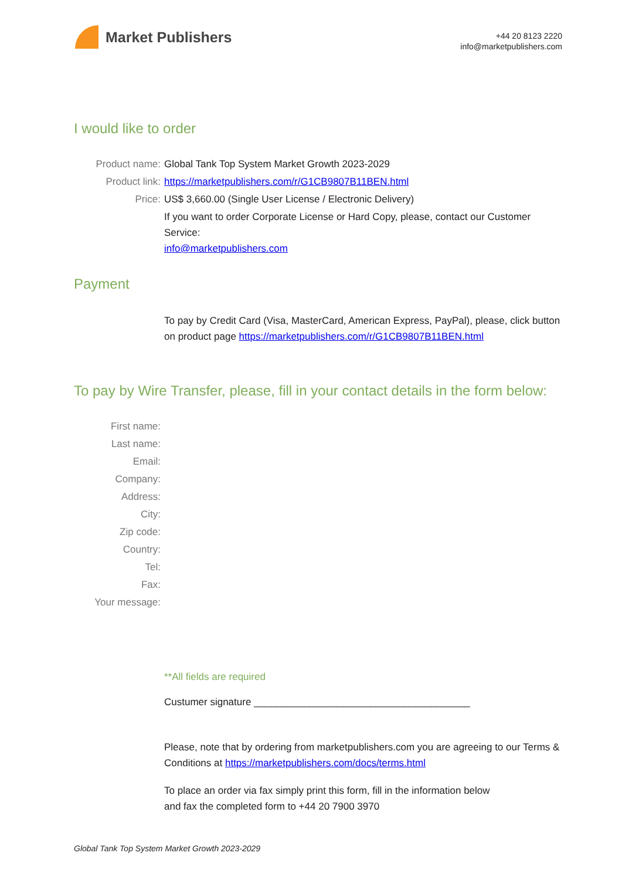Market Publishers
+44 20 8123 2220
info@marketpublishers.com
I would like to order
Product name: Global Tank Top System Market Growth 2023-2029
Product link: https://marketpublishers.com/r/G1CB9807B11BEN.html
Price: US$ 3,660.00 (Single User License / Electronic Delivery)
If you want to order Corporate License or Hard Copy, please, contact our Customer Service:
info@marketpublishers.com
Payment
To pay by Credit Card (Visa, MasterCard, American Express, PayPal), please, click button on product page https://marketpublishers.com/r/G1CB9807B11BEN.html
To pay by Wire Transfer, please, fill in your contact details in the form below:
First name:
Last name:
Email:
Company:
Address:
City:
Zip code:
Country:
Tel:
Fax:
Your message:
**All fields are required
Custumer signature _______________________________________
Please, note that by ordering from marketpublishers.com you are agreeing to our Terms & Conditions at https://marketpublishers.com/docs/terms.html
To place an order via fax simply print this form, fill in the information below
and fax the completed form to +44 20 7900 3970
Global Tank Top System Market Growth 2023-2029